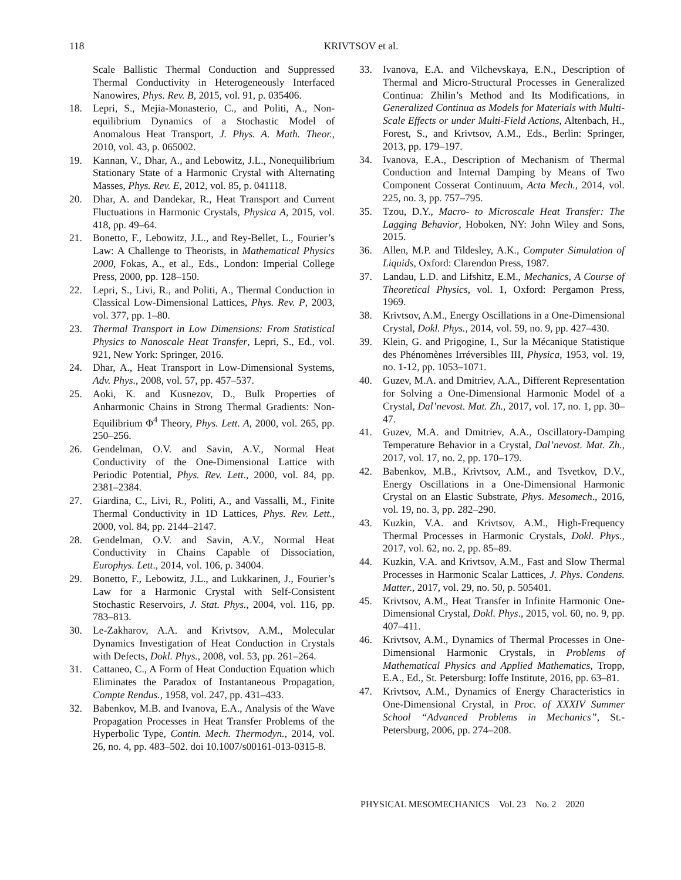118
KRIVTSOV et al.
Scale Ballistic Thermal Conduction and Suppressed Thermal Conductivity in Heterogeneously Interfaced Nanowires, Phys. Rev. B, 2015, vol. 91, p. 035406.
18. Lepri, S., Mejia-Monasterio, C., and Politi, A., Non-equilibrium Dynamics of a Stochastic Model of Anomalous Heat Transport, J. Phys. A. Math. Theor., 2010, vol. 43, p. 065002.
19. Kannan, V., Dhar, A., and Lebowitz, J.L., Nonequilibrium Stationary State of a Harmonic Crystal with Alternating Masses, Phys. Rev. E, 2012, vol. 85, p. 041118.
20. Dhar, A. and Dandekar, R., Heat Transport and Current Fluctuations in Harmonic Crystals, Physica A, 2015, vol. 418, pp. 49–64.
21. Bonetto, F., Lebowitz, J.L., and Rey-Bellet, L., Fourier’s Law: A Challenge to Theorists, in Mathematical Physics 2000, Fokas, A., et al., Eds., London: Imperial College Press, 2000, pp. 128–150.
22. Lepri, S., Livi, R., and Politi, A., Thermal Conduction in Classical Low-Dimensional Lattices, Phys. Rev. P, 2003, vol. 377, pp. 1–80.
23. Thermal Transport in Low Dimensions: From Statistical Physics to Nanoscale Heat Transfer, Lepri, S., Ed., vol. 921, New York: Springer, 2016.
24. Dhar, A., Heat Transport in Low-Dimensional Systems, Adv. Phys., 2008, vol. 57, pp. 457–537.
25. Aoki, K. and Kusnezov, D., Bulk Properties of Anharmonic Chains in Strong Thermal Gradients: Non-Equilibrium Φ<sup>4</sup> Theory, Phys. Lett. A, 2000, vol. 265, pp. 250–256.
26. Gendelman, O.V. and Savin, A.V., Normal Heat Conductivity of the One-Dimensional Lattice with Periodic Potential, Phys. Rev. Lett., 2000, vol. 84, pp. 2381–2384.
27. Giardina, C., Livi, R., Politi, A., and Vassalli, M., Finite Thermal Conductivity in 1D Lattices, Phys. Rev. Lett., 2000, vol. 84, pp. 2144–2147.
28. Gendelman, O.V. and Savin, A.V., Normal Heat Conductivity in Chains Capable of Dissociation, Europhys. Lett., 2014, vol. 106, p. 34004.
29. Bonetto, F., Lebowitz, J.L., and Lukkarinen, J., Fourier’s Law for a Harmonic Crystal with Self-Consistent Stochastic Reservoirs, J. Stat. Phys., 2004, vol. 116, pp. 783–813.
30. Le-Zakharov, A.A. and Krivtsov, A.M., Molecular Dynamics Investigation of Heat Conduction in Crystals with Defects, Dokl. Phys., 2008, vol. 53, pp. 261–264.
31. Cattaneo, C., A Form of Heat Conduction Equation which Eliminates the Paradox of Instantaneous Propagation, Compte Rendus., 1958, vol. 247, pp. 431–433.
32. Babenkov, M.B. and Ivanova, E.A., Analysis of the Wave Propagation Processes in Heat Transfer Problems of the Hyperbolic Type, Contin. Mech. Thermodyn., 2014, vol. 26, no. 4, pp. 483–502. doi 10.1007/s00161-013-0315-8.
33. Ivanova, E.A. and Vilchevskaya, E.N., Description of Thermal and Micro-Structural Processes in Generalized Continua: Zhilin’s Method and Its Modifications, in Generalized Continua as Models for Materials with Multi-Scale Effects or under Multi-Field Actions, Altenbach, H., Forest, S., and Krivtsov, A.M., Eds., Berlin: Springer, 2013, pp. 179–197.
34. Ivanova, E.A., Description of Mechanism of Thermal Conduction and Internal Damping by Means of Two Component Cosserat Continuum, Acta Mech., 2014, vol. 225, no. 3, pp. 757–795.
35. Tzou, D.Y., Macro- to Microscale Heat Transfer: The Lagging Behavior, Hoboken, NY: John Wiley and Sons, 2015.
36. Allen, M.P. and Tildesley, A.K., Computer Simulation of Liquids, Oxford: Clarendon Press, 1987.
37. Landau, L.D. and Lifshitz, E.M., Mechanics, A Course of Theoretical Physics, vol. 1, Oxford: Pergamon Press, 1969.
38. Krivtsov, A.M., Energy Oscillations in a One-Dimensional Crystal, Dokl. Phys., 2014, vol. 59, no. 9, pp. 427–430.
39. Klein, G. and Prigogine, I., Sur la Mécanique Statistique des Phénomènes Irréversibles III, Physica, 1953, vol. 19, no. 1-12, pp. 1053–1071.
40. Guzev, M.A. and Dmitriev, A.A., Different Representation for Solving a One-Dimensional Harmonic Model of a Crystal, Dal’nevost. Mat. Zh., 2017, vol. 17, no. 1, pp. 30–47.
41. Guzev, M.A. and Dmitriev, A.A., Oscillatory-Damping Temperature Behavior in a Crystal, Dal’nevost. Mat. Zh., 2017, vol. 17, no. 2, pp. 170–179.
42. Babenkov, M.B., Krivtsov, A.M., and Tsvetkov, D.V., Energy Oscillations in a One-Dimensional Harmonic Crystal on an Elastic Substrate, Phys. Mesomech., 2016, vol. 19, no. 3, pp. 282–290.
43. Kuzkin, V.A. and Krivtsov, A.M., High-Frequency Thermal Processes in Harmonic Crystals, Dokl. Phys., 2017, vol. 62, no. 2, pp. 85–89.
44. Kuzkin, V.A. and Krivtsov, A.M., Fast and Slow Thermal Processes in Harmonic Scalar Lattices, J. Phys. Condens. Matter., 2017, vol. 29, no. 50, p. 505401.
45. Krivtsov, A.M., Heat Transfer in Infinite Harmonic One-Dimensional Crystal, Dokl. Phys., 2015, vol. 60, no. 9, pp. 407–411.
46. Krivtsov, A.M., Dynamics of Thermal Processes in One-Dimensional Harmonic Crystals, in Problems of Mathematical Physics and Applied Mathematics, Tropp, E.A., Ed., St. Petersburg: Ioffe Institute, 2016, pp. 63–81.
47. Krivtsov, A.M., Dynamics of Energy Characteristics in One-Dimensional Crystal, in Proc. of XXXIV Summer School “Advanced Problems in Mechanics”, St.-Petersburg, 2006, pp. 274–208.
PHYSICAL MESOMECHANICS Vol. 23 No. 2 2020